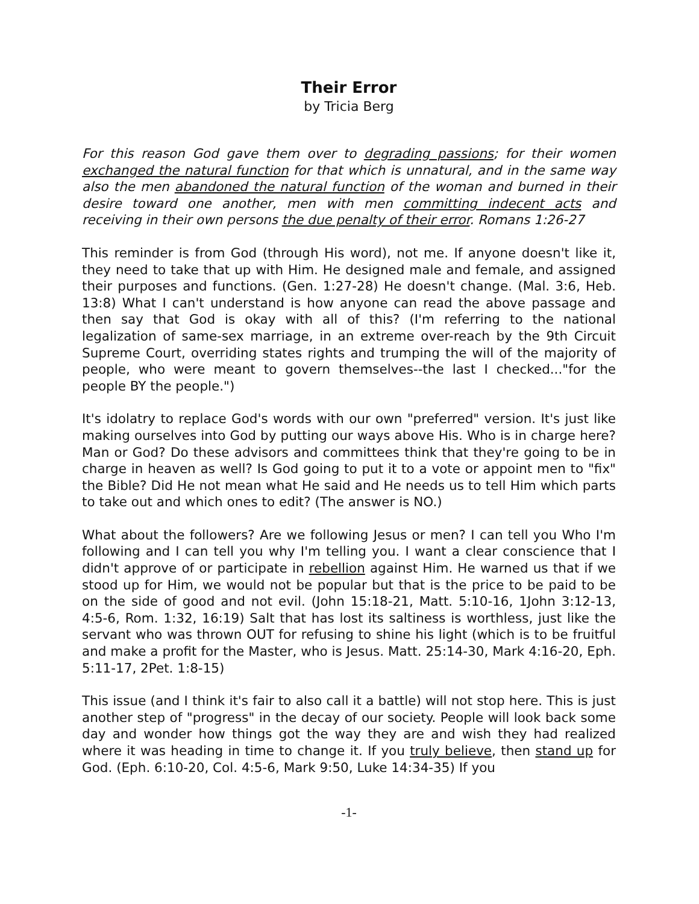Their Error
by Tricia Berg
For this reason God gave them over to degrading passions; for their women exchanged the natural function for that which is unnatural, and in the same way also the men abandoned the natural function of the woman and burned in their desire toward one another, men with men committing indecent acts and receiving in their own persons the due penalty of their error. Romans 1:26-27
This reminder is from God (through His word), not me. If anyone doesn't like it, they need to take that up with Him. He designed male and female, and assigned their purposes and functions. (Gen. 1:27-28) He doesn't change. (Mal. 3:6, Heb. 13:8) What I can't understand is how anyone can read the above passage and then say that God is okay with all of this? (I'm referring to the national legalization of same-sex marriage, in an extreme over-reach by the 9th Circuit Supreme Court, overriding states rights and trumping the will of the majority of people, who were meant to govern themselves--the last I checked..."for the people BY the people.")
It's idolatry to replace God's words with our own "preferred" version. It's just like making ourselves into God by putting our ways above His. Who is in charge here? Man or God? Do these advisors and committees think that they're going to be in charge in heaven as well? Is God going to put it to a vote or appoint men to "fix" the Bible? Did He not mean what He said and He needs us to tell Him which parts to take out and which ones to edit? (The answer is NO.)
What about the followers? Are we following Jesus or men? I can tell you Who I'm following and I can tell you why I'm telling you. I want a clear conscience that I didn't approve of or participate in rebellion against Him. He warned us that if we stood up for Him, we would not be popular but that is the price to be paid to be on the side of good and not evil. (John 15:18-21, Matt. 5:10-16, 1John 3:12-13, 4:5-6, Rom. 1:32, 16:19) Salt that has lost its saltiness is worthless, just like the servant who was thrown OUT for refusing to shine his light (which is to be fruitful and make a profit for the Master, who is Jesus. Matt. 25:14-30, Mark 4:16-20, Eph. 5:11-17, 2Pet. 1:8-15)
This issue (and I think it's fair to also call it a battle) will not stop here. This is just another step of "progress" in the decay of our society. People will look back some day and wonder how things got the way they are and wish they had realized where it was heading in time to change it. If you truly believe, then stand up for God. (Eph. 6:10-20, Col. 4:5-6, Mark 9:50, Luke 14:34-35) If you
-1-